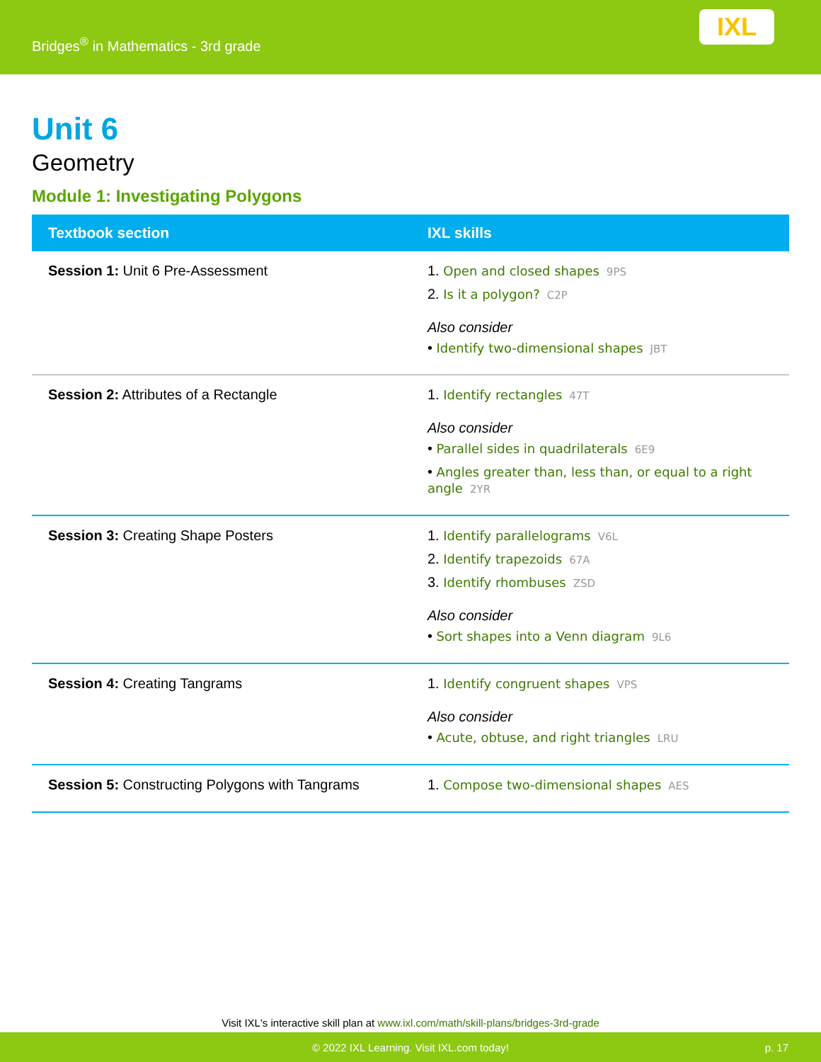Bridges<sup>®</sup> in Mathematics - 3rd grade
IXL
Unit 6
Geometry
Module 1: Investigating Polygons
| Textbook section | IXL skills |
| --- | --- |
| Session 1: Unit 6 Pre-Assessment | 1. Open and closed shapes 9PS 2. Is it a polygon? C2P Also consider • Identify two-dimensional shapes JBT |
| Session 2: Attributes of a Rectangle | 1. Identify rectangles 47T Also consider • Parallel sides in quadrilaterals 6E9 • Angles greater than, less than, or equal to a right angle 2YR |
| Session 3: Creating Shape Posters | 1. Identify parallelograms V6L 2. Identify trapezoids 67A 3. Identify rhombuses ZSD Also consider • Sort shapes into a Venn diagram 9L6 |
| Session 4: Creating Tangrams | 1. Identify congruent shapes VPS Also consider • Acute, obtuse, and right triangles LRU |
| Session 5: Constructing Polygons with Tangrams | 1. Compose two-dimensional shapes AES |
Visit IXL's interactive skill plan at www.ixl.com/math/skill-plans/bridges-3rd-grade
© 2022 IXL Learning. Visit IXL.com today! p. 17